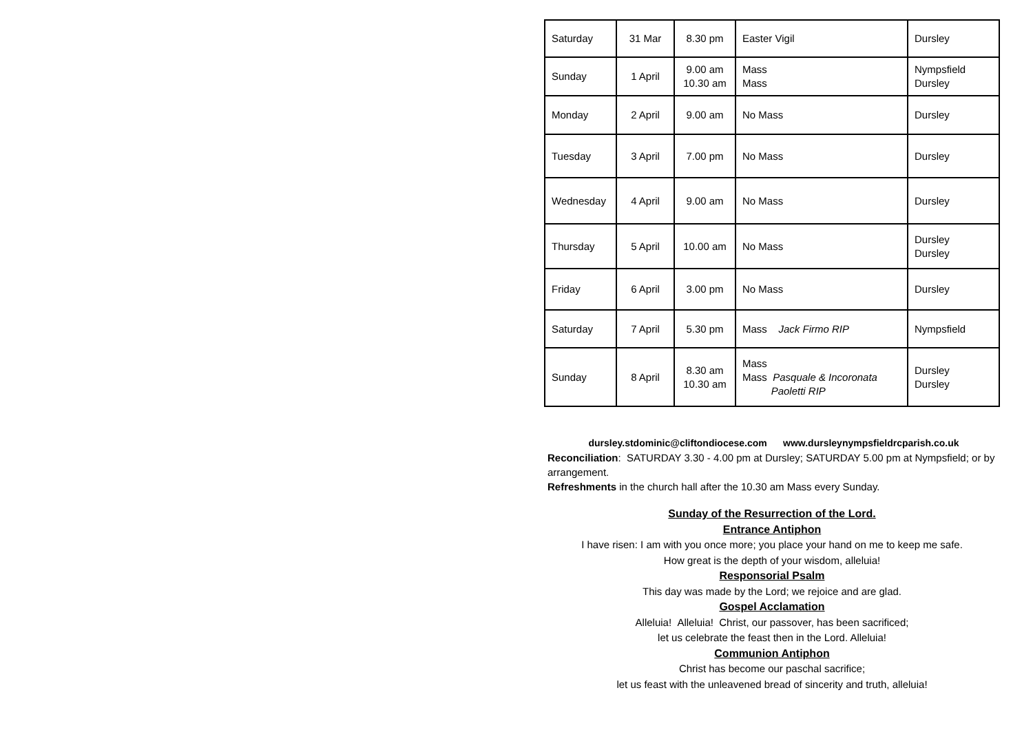| Saturday | 31 Mar | 8.30 pm | Easter Vigil | Dursley |
| Sunday | 1 April | 9.00 am 10.30 am | Mass Mass | Nympsfield Dursley |
| Monday | 2 April | 9.00 am | No Mass | Dursley |
| Tuesday | 3 April | 7.00 pm | No Mass | Dursley |
| Wednesday | 4 April | 9.00 am | No Mass | Dursley |
| Thursday | 5 April | 10.00 am | No Mass | Dursley Dursley |
| Friday | 6 April | 3.00 pm | No Mass | Dursley |
| Saturday | 7 April | 5.30 pm | Mass Jack Firmo RIP | Nympsfield |
| Sunday | 8 April | 8.30 am 10.30 am | Mass Mass Pasquale & Incoronata Paoletti RIP | Dursley Dursley |
dursley.stdominic@cliftondiocese.com www.dursleynympsfieldrcparish.co.uk
Reconciliation: SATURDAY 3.30 - 4.00 pm at Dursley; SATURDAY 5.00 pm at Nympsfield; or by arrangement.
Refreshments in the church hall after the 10.30 am Mass every Sunday.
Sunday of the Resurrection of the Lord.
Entrance Antiphon
I have risen: I am with you once more; you place your hand on me to keep me safe.
How great is the depth of your wisdom, alleluia!
Responsorial Psalm
This day was made by the Lord; we rejoice and are glad.
Gospel Acclamation
Alleluia! Alleluia! Christ, our passover, has been sacrificed;
let us celebrate the feast then in the Lord. Alleluia!
Communion Antiphon
Christ has become our paschal sacrifice;
let us feast with the unleavened bread of sincerity and truth, alleluia!